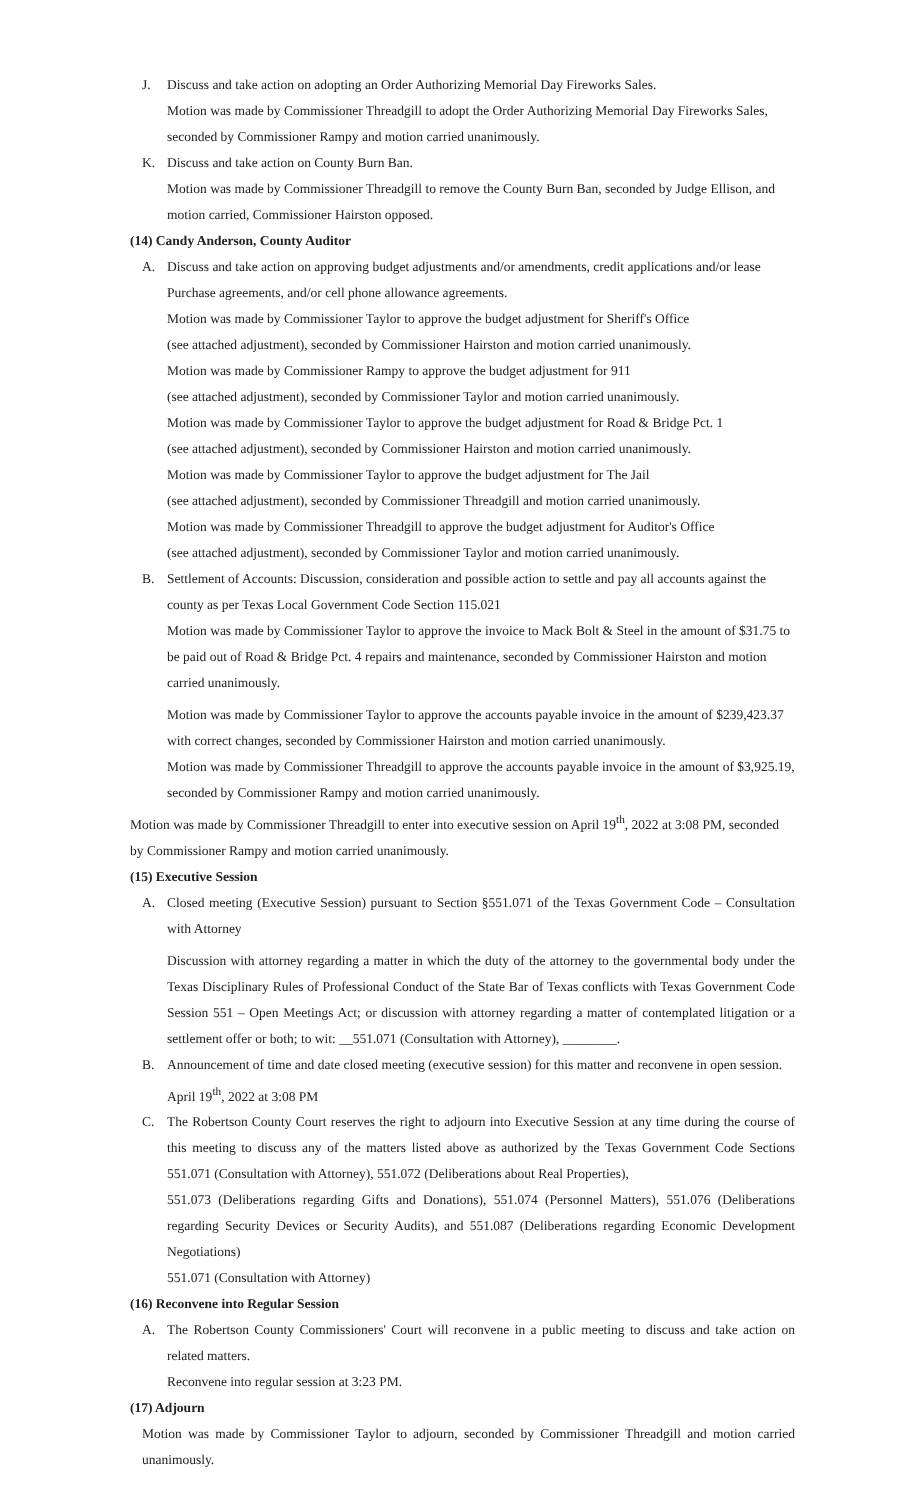J. Discuss and take action on adopting an Order Authorizing Memorial Day Fireworks Sales.
Motion was made by Commissioner Threadgill to adopt the Order Authorizing Memorial Day Fireworks Sales, seconded by Commissioner Rampy and motion carried unanimously.
K. Discuss and take action on County Burn Ban.
Motion was made by Commissioner Threadgill to remove the County Burn Ban, seconded by Judge Ellison, and motion carried, Commissioner Hairston opposed.
(14) Candy Anderson, County Auditor
A. Discuss and take action on approving budget adjustments and/or amendments, credit applications and/or lease Purchase agreements, and/or cell phone allowance agreements.
Motion was made by Commissioner Taylor to approve the budget adjustment for Sheriff's Office
(see attached adjustment), seconded by Commissioner Hairston and motion carried unanimously.
Motion was made by Commissioner Rampy to approve the budget adjustment for 911
(see attached adjustment), seconded by Commissioner Taylor and motion carried unanimously.
Motion was made by Commissioner Taylor to approve the budget adjustment for Road & Bridge Pct. 1
(see attached adjustment), seconded by Commissioner Hairston and motion carried unanimously.
Motion was made by Commissioner Taylor to approve the budget adjustment for The Jail
(see attached adjustment), seconded by Commissioner Threadgill and motion carried unanimously.
Motion was made by Commissioner Threadgill to approve the budget adjustment for Auditor's Office
(see attached adjustment), seconded by Commissioner Taylor and motion carried unanimously.
B. Settlement of Accounts: Discussion, consideration and possible action to settle and pay all accounts against the county as per Texas Local Government Code Section 115.021
Motion was made by Commissioner Taylor to approve the invoice to Mack Bolt & Steel in the amount of $31.75 to be paid out of Road & Bridge Pct. 4 repairs and maintenance, seconded by Commissioner Hairston and motion carried unanimously.
Motion was made by Commissioner Taylor to approve the accounts payable invoice in the amount of $239,423.37 with correct changes, seconded by Commissioner Hairston and motion carried unanimously.
Motion was made by Commissioner Threadgill to approve the accounts payable invoice in the amount of $3,925.19, seconded by Commissioner Rampy and motion carried unanimously.
Motion was made by Commissioner Threadgill to enter into executive session on April 19<sup>th</sup>, 2022 at 3:08 PM, seconded by Commissioner Rampy and motion carried unanimously.
(15) Executive Session
A. Closed meeting (Executive Session) pursuant to Section §551.071 of the Texas Government Code – Consultation with Attorney
Discussion with attorney regarding a matter in which the duty of the attorney to the governmental body under the Texas Disciplinary Rules of Professional Conduct of the State Bar of Texas conflicts with Texas Government Code Session 551 – Open Meetings Act; or discussion with attorney regarding a matter of contemplated litigation or a settlement offer or both; to wit: __551.071 (Consultation with Attorney), ________.
B. Announcement of time and date closed meeting (executive session) for this matter and reconvene in open session.
April 19<sup>th</sup>, 2022 at 3:08 PM
C. The Robertson County Court reserves the right to adjourn into Executive Session at any time during the course of this meeting to discuss any of the matters listed above as authorized by the Texas Government Code Sections 551.071 (Consultation with Attorney), 551.072 (Deliberations about Real Properties),
551.073 (Deliberations regarding Gifts and Donations), 551.074 (Personnel Matters), 551.076 (Deliberations regarding Security Devices or Security Audits), and 551.087 (Deliberations regarding Economic Development Negotiations)
551.071 (Consultation with Attorney)
(16) Reconvene into Regular Session
A. The Robertson County Commissioners' Court will reconvene in a public meeting to discuss and take action on related matters.
Reconvene into regular session at 3:23 PM.
(17) Adjourn
Motion was made by Commissioner Taylor to adjourn, seconded by Commissioner Threadgill and motion carried unanimously.